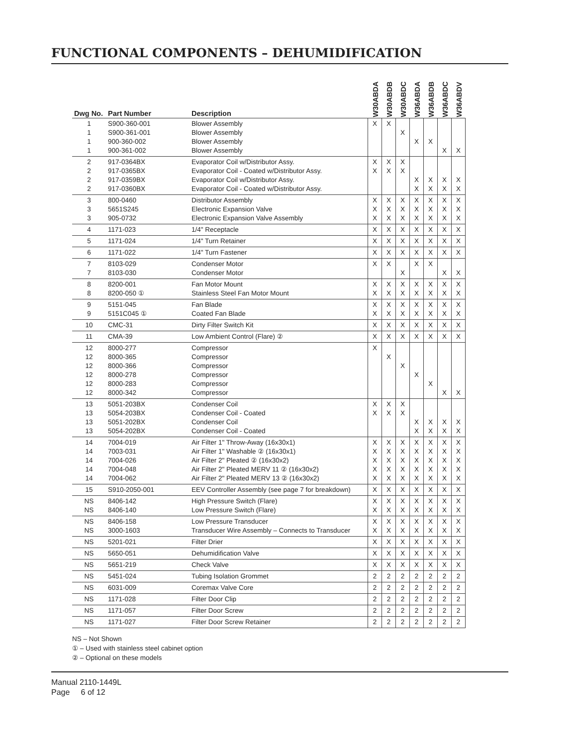FUNCTIONAL COMPONENTS – DEHUMIDIFICATION
| Dwg No. | Part Number | Description | W30ABDA | W30ABDB | W30ABDC | W36ABDA | W36ABDB | W36ABDC | W36ABDV |
| --- | --- | --- | --- | --- | --- | --- | --- | --- | --- |
| 1 1 1 1 | S900-360-001 S900-361-001 900-360-002 900-361-002 | Blower Assembly Blower Assembly Blower Assembly Blower Assembly | X | X | X | X | X | X | X |
| 2 2 2 2 | 917-0364BX 917-0365BX 917-0359BX 917-0360BX | Evaporator Coil w/Distributor Assy. Evaporator Coil - Coated w/Distributor Assy. Evaporator Coil w/Distributor Assy. Evaporator Coil - Coated w/Distributor Assy. | X X | X X | X X | X X | X X | X X | X X |
| 3 3 3 | 800-0460 5651S245 905-0732 | Distributor Assembly Electronic Expansion Valve Electronic Expansion Valve Assembly | X X X | X X X | X X X | X X X | X X X | X X X | X X X |
| 4 | 1171-023 | 1/4" Receptacle | X | X | X | X | X | X | X |
| 5 | 1171-024 | 1/4" Turn Retainer | X | X | X | X | X | X | X |
| 6 | 1171-022 | 1/4" Turn Fastener | X | X | X | X | X | X | X |
| 7 7 | 8103-029 8103-030 | Condenser Motor Condenser Motor | X | X | X | X | X | X | X |
| 8 8 | 8200-001 8200-050 ① | Fan Motor Mount Stainless Steel Fan Motor Mount | X X | X X | X X | X X | X X | X X | X X |
| 9 9 | 5151-045 5151C045 ① | Fan Blade Coated Fan Blade | X X | X X | X X | X X | X X | X X | X X |
| 10 | CMC-31 | Dirty Filter Switch Kit | X | X | X | X | X | X | X |
| 11 | CMA-39 | Low Ambient Control (Flare) ② | X | X | X | X | X | X | X |
| 12 12 12 12 12 12 | 8000-277 8000-365 8000-366 8000-278 8000-283 8000-342 | Compressor Compressor Compressor Compressor Compressor Compressor | X | X | X | X | X | X | X |
| 13 13 13 13 | 5051-203BX 5054-203BX 5051-202BX 5054-202BX | Condenser Coil Condenser Coil - Coated Condenser Coil Condenser Coil - Coated | X X | X X | X X | X X | X X | X X | X X |
| 14 14 14 14 14 | 7004-019 7003-031 7004-026 7004-048 7004-062 | Air Filter 1" Throw-Away (16x30x1) Air Filter 1" Washable ② (16x30x1) Air Filter 2" Pleated ② (16x30x2) Air Filter 2" Pleated MERV 11 ② (16x30x2) Air Filter 2" Pleated MERV 13 ② (16x30x2) | X X X X X | X X X X X | X X X X X | X X X X X | X X X X X | X X X X X | X X X X X |
| 15 | S910-2050-001 | EEV Controller Assembly (see page 7 for breakdown) | X | X | X | X | X | X | X |
| NS NS | 8406-142 8406-140 | High Pressure Switch (Flare) Low Pressure Switch (Flare) | X X | X X | X X | X X | X X | X X | X X |
| NS NS | 8406-158 3000-1603 | Low Pressure Transducer Transducer Wire Assembly – Connects to Transducer | X X | X X | X X | X X | X X | X X | X X |
| NS | 5201-021 | Filter Drier | X | X | X | X | X | X | X |
| NS | 5650-051 | Dehumidification Valve | X | X | X | X | X | X | X |
| NS | 5651-219 | Check Valve | X | X | X | X | X | X | X |
| NS | 5451-024 | Tubing Isolation Grommet | 2 | 2 | 2 | 2 | 2 | 2 | 2 |
| NS | 6031-009 | Coremax Valve Core | 2 | 2 | 2 | 2 | 2 | 2 | 2 |
| NS | 1171-028 | Filter Door Clip | 2 | 2 | 2 | 2 | 2 | 2 | 2 |
| NS | 1171-057 | Filter Door Screw | 2 | 2 | 2 | 2 | 2 | 2 | 2 |
| NS | 1171-027 | Filter Door Screw Retainer | 2 | 2 | 2 | 2 | 2 | 2 | 2 |
NS – Not Shown
① – Used with stainless steel cabinet option
② – Optional on these models
Manual 2110-1449L
Page 6 of 12